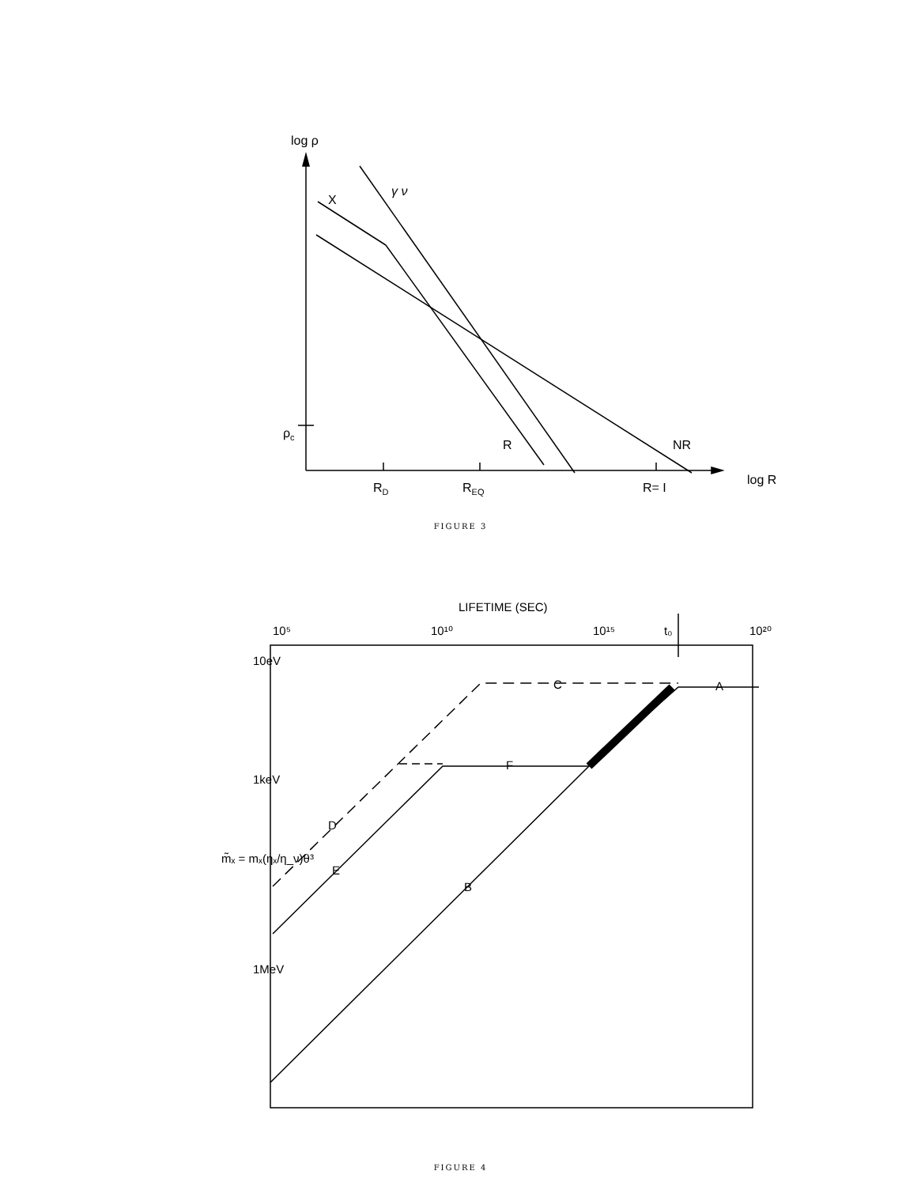log ρ
X
γ ν
ρc
R
NR
log R
RD
REQ
R= I
FIGURE 3
LIFETIME (SEC)
10⁵
10¹⁰
10¹⁵
10²⁰
t₀
10eV
1keV
1MeV
C
A
F
D
E
B
m̃ₓ = mₓ(ηₓ/η_ν)θ³
FIGURE 4